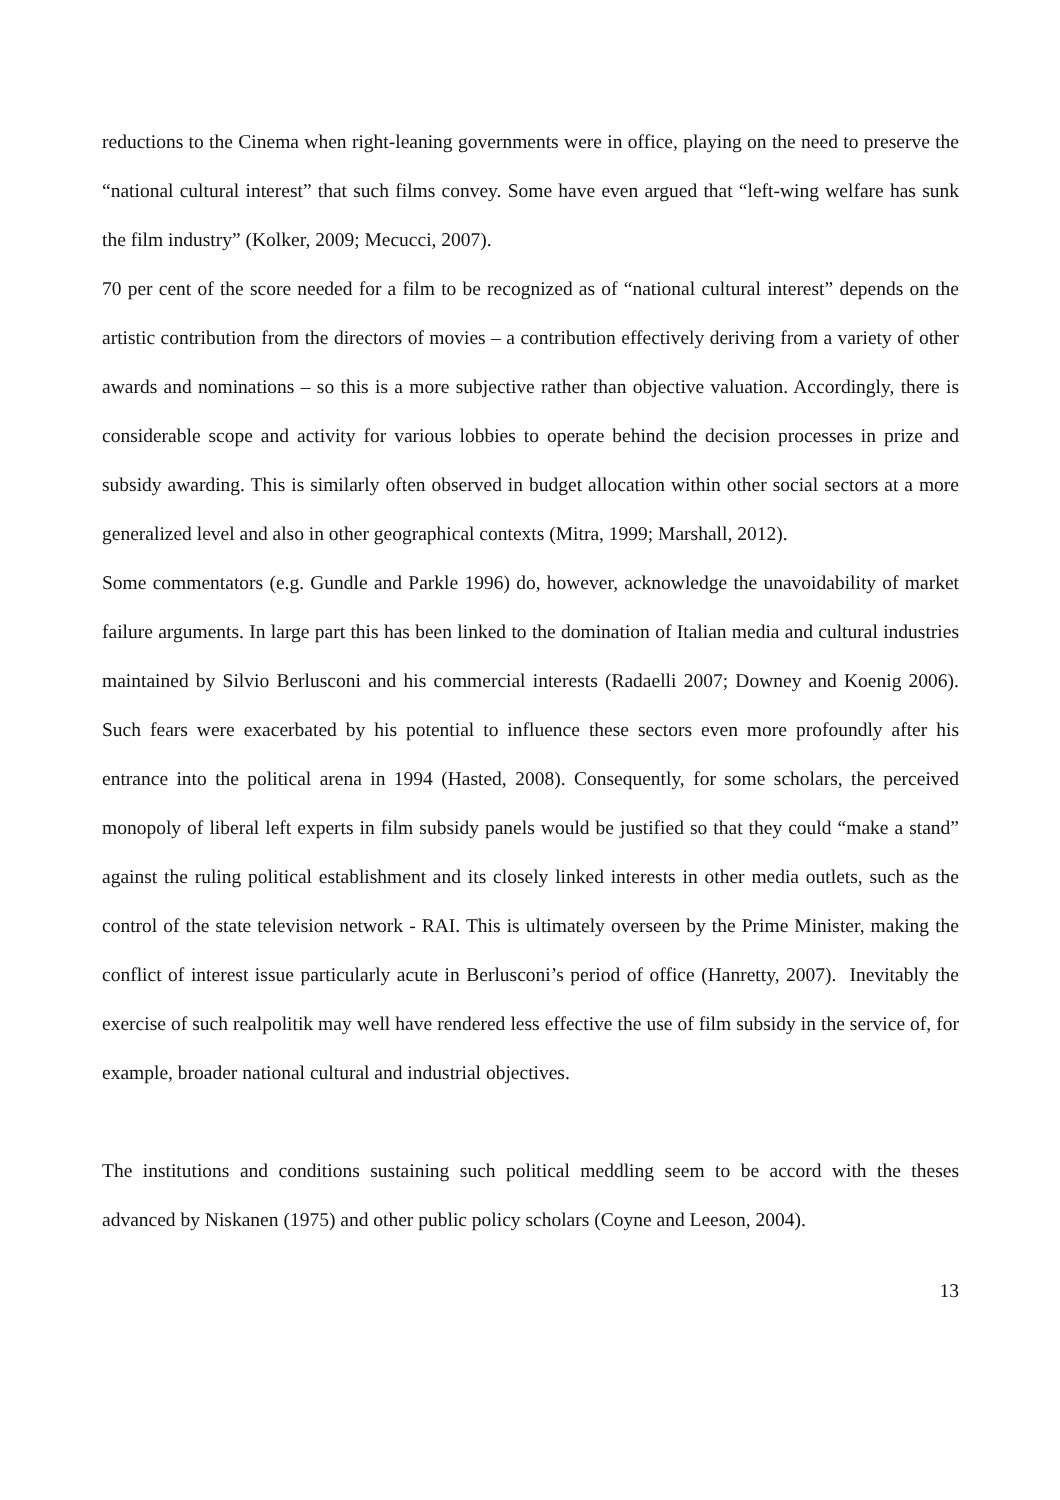reductions to the Cinema when right-leaning governments were in office, playing on the need to preserve the “national cultural interest” that such films convey. Some have even argued that “left-wing welfare has sunk the film industry” (Kolker, 2009; Mecucci, 2007).
70 per cent of the score needed for a film to be recognized as of “national cultural interest” depends on the artistic contribution from the directors of movies – a contribution effectively deriving from a variety of other awards and nominations – so this is a more subjective rather than objective valuation. Accordingly, there is considerable scope and activity for various lobbies to operate behind the decision processes in prize and subsidy awarding. This is similarly often observed in budget allocation within other social sectors at a more generalized level and also in other geographical contexts (Mitra, 1999; Marshall, 2012).
Some commentators (e.g. Gundle and Parkle 1996) do, however, acknowledge the unavoidability of market failure arguments. In large part this has been linked to the domination of Italian media and cultural industries maintained by Silvio Berlusconi and his commercial interests (Radaelli 2007; Downey and Koenig 2006). Such fears were exacerbated by his potential to influence these sectors even more profoundly after his entrance into the political arena in 1994 (Hasted, 2008). Consequently, for some scholars, the perceived monopoly of liberal left experts in film subsidy panels would be justified so that they could “make a stand” against the ruling political establishment and its closely linked interests in other media outlets, such as the control of the state television network - RAI. This is ultimately overseen by the Prime Minister, making the conflict of interest issue particularly acute in Berlusconi’s period of office (Hanretty, 2007). Inevitably the exercise of such realpolitik may well have rendered less effective the use of film subsidy in the service of, for example, broader national cultural and industrial objectives.
The institutions and conditions sustaining such political meddling seem to be accord with the theses advanced by Niskanen (1975) and other public policy scholars (Coyne and Leeson, 2004).
13